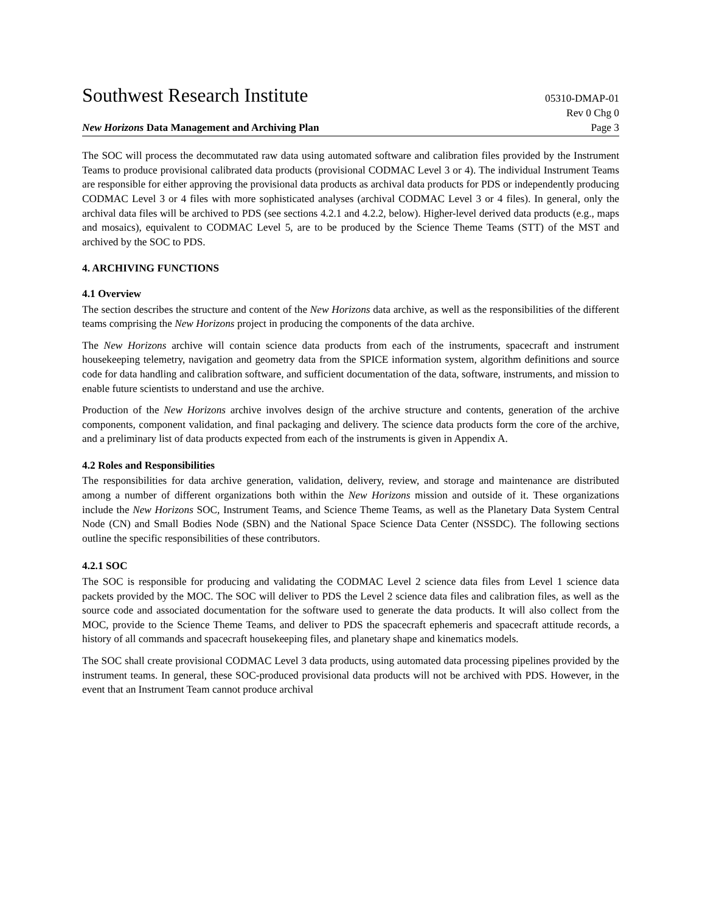Southwest Research Institute 05310-DMAP-01
New Horizons Data Management and Archiving Plan Rev 0 Chg 0
Page 3
The SOC will process the decommutated raw data using automated software and calibration files provided by the Instrument Teams to produce provisional calibrated data products (provisional CODMAC Level 3 or 4). The individual Instrument Teams are responsible for either approving the provisional data products as archival data products for PDS or independently producing CODMAC Level 3 or 4 files with more sophisticated analyses (archival CODMAC Level 3 or 4 files). In general, only the archival data files will be archived to PDS (see sections 4.2.1 and 4.2.2, below). Higher-level derived data products (e.g., maps and mosaics), equivalent to CODMAC Level 5, are to be produced by the Science Theme Teams (STT) of the MST and archived by the SOC to PDS.
4. ARCHIVING FUNCTIONS
4.1 Overview
The section describes the structure and content of the New Horizons data archive, as well as the responsibilities of the different teams comprising the New Horizons project in producing the components of the data archive.
The New Horizons archive will contain science data products from each of the instruments, spacecraft and instrument housekeeping telemetry, navigation and geometry data from the SPICE information system, algorithm definitions and source code for data handling and calibration software, and sufficient documentation of the data, software, instruments, and mission to enable future scientists to understand and use the archive.
Production of the New Horizons archive involves design of the archive structure and contents, generation of the archive components, component validation, and final packaging and delivery. The science data products form the core of the archive, and a preliminary list of data products expected from each of the instruments is given in Appendix A.
4.2 Roles and Responsibilities
The responsibilities for data archive generation, validation, delivery, review, and storage and maintenance are distributed among a number of different organizations both within the New Horizons mission and outside of it. These organizations include the New Horizons SOC, Instrument Teams, and Science Theme Teams, as well as the Planetary Data System Central Node (CN) and Small Bodies Node (SBN) and the National Space Science Data Center (NSSDC). The following sections outline the specific responsibilities of these contributors.
4.2.1 SOC
The SOC is responsible for producing and validating the CODMAC Level 2 science data files from Level 1 science data packets provided by the MOC. The SOC will deliver to PDS the Level 2 science data files and calibration files, as well as the source code and associated documentation for the software used to generate the data products. It will also collect from the MOC, provide to the Science Theme Teams, and deliver to PDS the spacecraft ephemeris and spacecraft attitude records, a history of all commands and spacecraft housekeeping files, and planetary shape and kinematics models.
The SOC shall create provisional CODMAC Level 3 data products, using automated data processing pipelines provided by the instrument teams. In general, these SOC-produced provisional data products will not be archived with PDS. However, in the event that an Instrument Team cannot produce archival